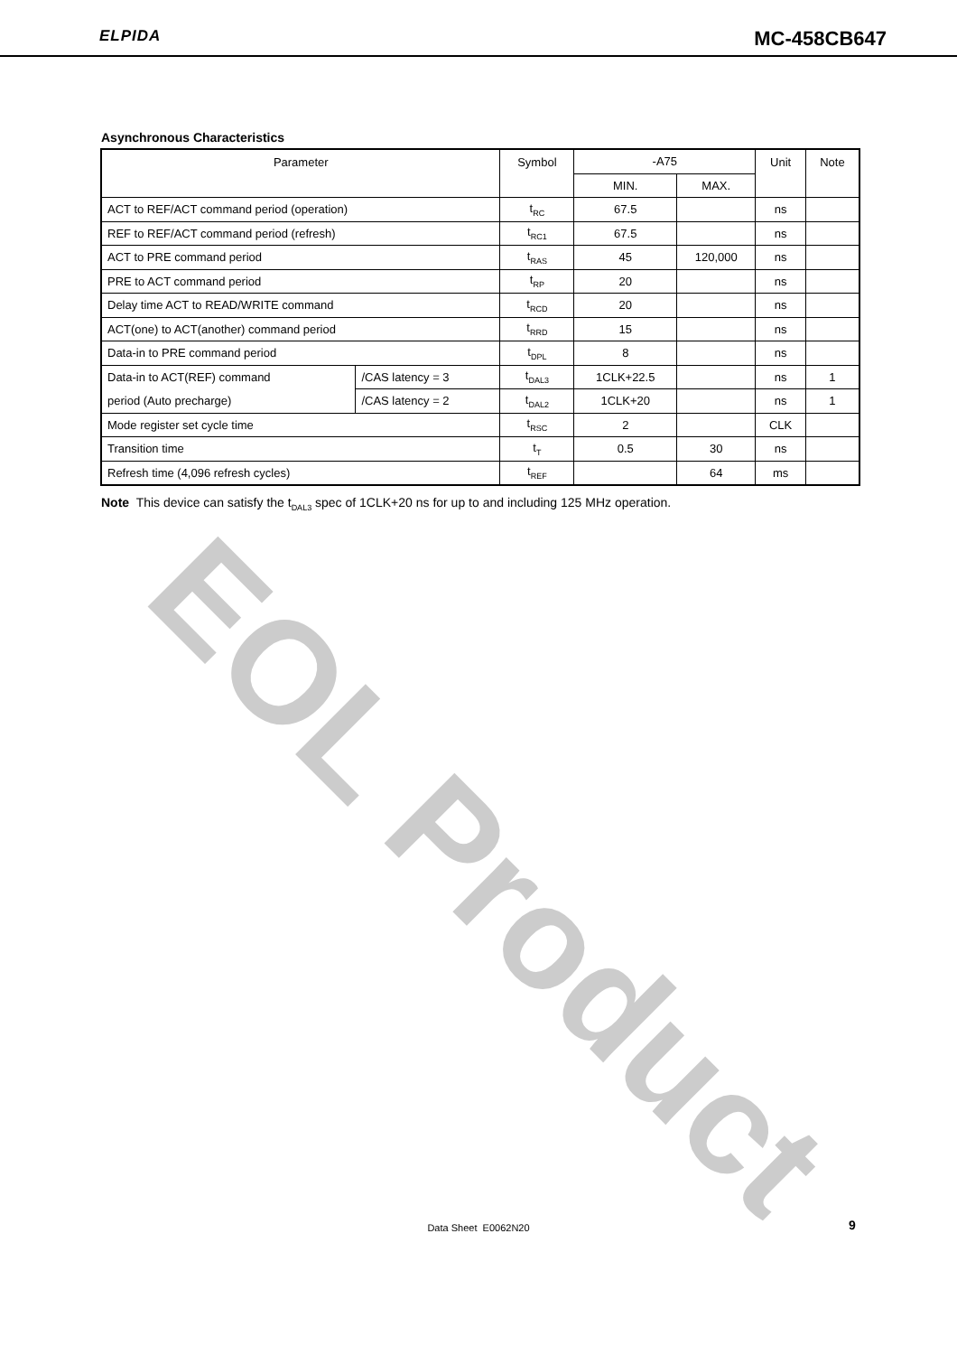ELPIDA MC-458CB647
Asynchronous Characteristics
| Parameter | | Symbol | -A75 | | Unit | Note |
| --- | --- | --- | --- | --- | --- | --- |
| | | | MIN. | MAX. | | |
| ACT to REF/ACT command period (operation) | | t<sub>RC</sub> | 67.5 | | ns | |
| REF to REF/ACT command period (refresh) | | t<sub>RC1</sub> | 67.5 | | ns | |
| ACT to PRE command period | | t<sub>RAS</sub> | 45 | 120,000 | ns | |
| PRE to ACT command period | | t<sub>RP</sub> | 20 | | ns | |
| Delay time ACT to READ/WRITE command | | t<sub>RCD</sub> | 20 | | ns | |
| ACT(one) to ACT(another) command period | | t<sub>RRD</sub> | 15 | | ns | |
| Data-in to PRE command period | | t<sub>DPL</sub> | 8 | | ns | |
| Data-in to ACT(REF) command | /CAS latency = 3 | t<sub>DAL3</sub> | 1CLK+22.5 | | ns | 1 |
| period (Auto precharge) | /CAS latency = 2 | t<sub>DAL2</sub> | 1CLK+20 | | ns | 1 |
| Mode register set cycle time | | t<sub>RSC</sub> | 2 | | CLK | |
| Transition time | | t<sub>T</sub> | 0.5 | 30 | ns | |
| Refresh time (4,096 refresh cycles) | | t<sub>REF</sub> | | 64 | ms | |
Note This device can satisfy the t<sub>DAL3</sub> spec of 1CLK+20 ns for up to and including 125 MHz operation.
EOL Product
Data Sheet E0062N20 9